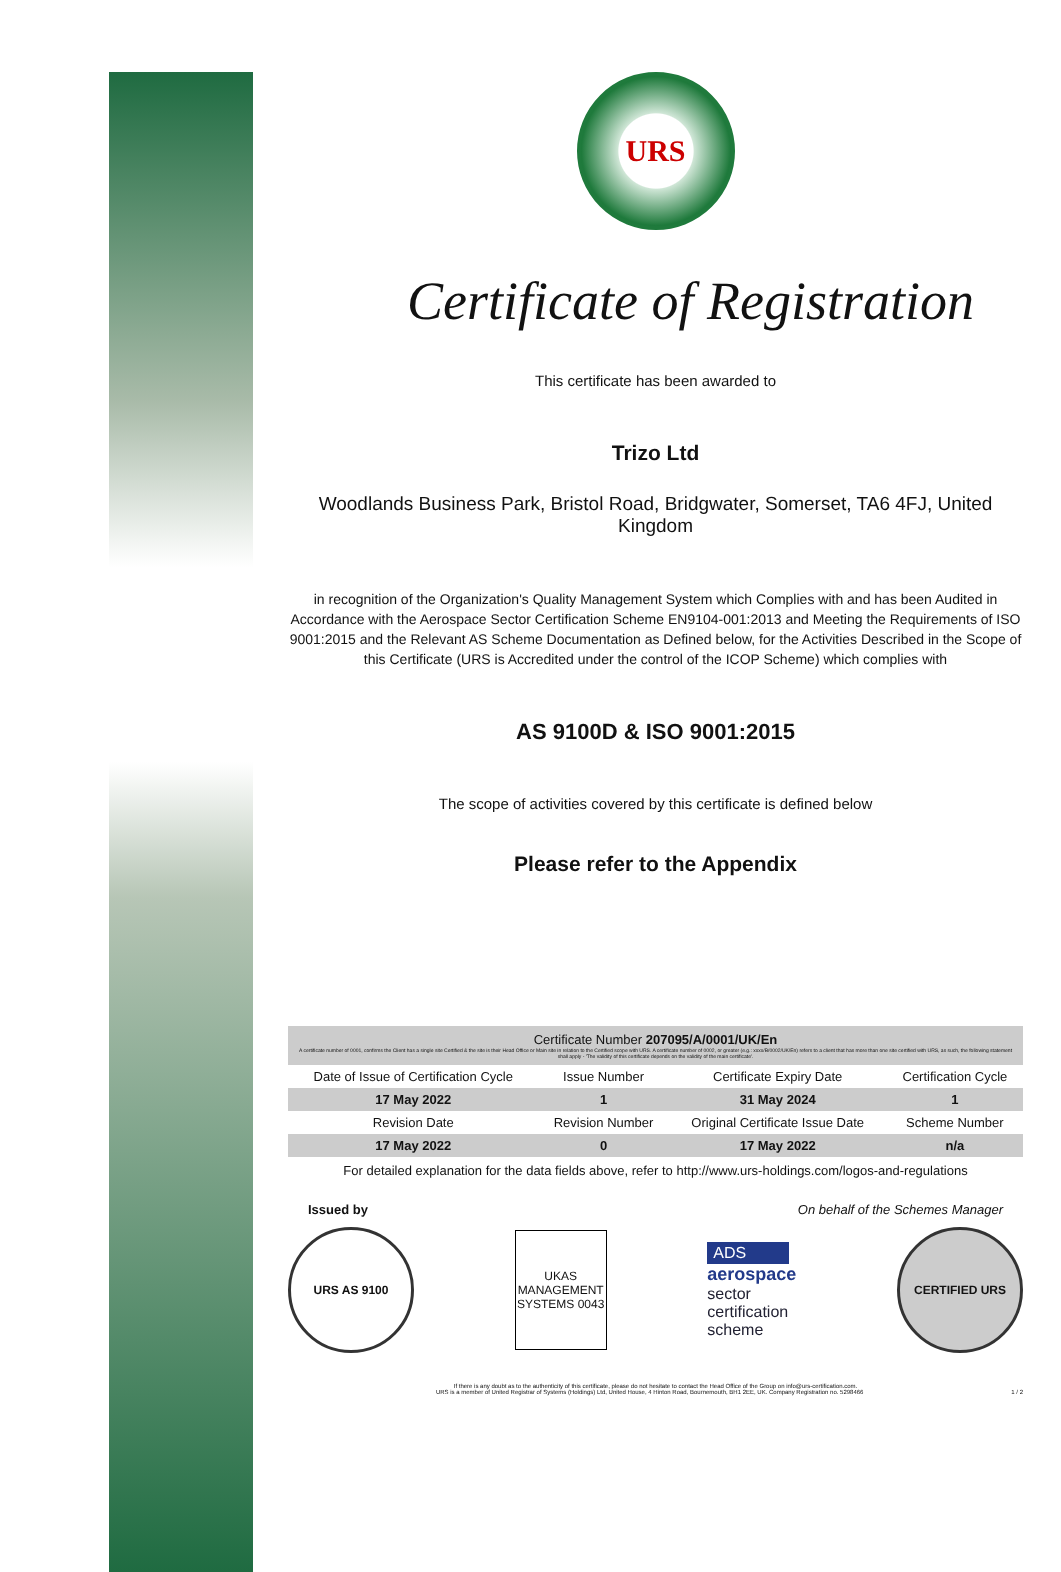URS
Certificate of Registration
This certificate has been awarded to
Trizo Ltd
Woodlands Business Park, Bristol Road, Bridgwater, Somerset, TA6 4FJ, United Kingdom
in recognition of the Organization's Quality Management System which Complies with and has been Audited in Accordance with the Aerospace Sector Certification Scheme EN9104-001:2013 and Meeting the Requirements of ISO 9001:2015 and the Relevant AS Scheme Documentation as Defined below, for the Activities Described in the Scope of this Certificate (URS is Accredited under the control of the ICOP Scheme) which complies with
AS 9100D & ISO 9001:2015
The scope of activities covered by this certificate is defined below
Please refer to the Appendix
Certificate Number 207095/A/0001/UK/En
A certificate number of 0001, confirms the Client has a single site Certified & the site is their Head Office or Main site in relation to the Certified scope with URS. A certificate number of 0002, or greater (e.g.: xxxx/B/0002/UK/En) refers to a client that has more than one site certified with URS, as such, the following statement shall apply - 'The validity of this certificate depends on the validity of the main certificate'.
| Date of Issue of Certification Cycle | Issue Number | Certificate Expiry Date | Certification Cycle |
| 17 May 2022 | 1 | 31 May 2024 | 1 |
| Revision Date | Revision Number | Original Certificate Issue Date | Scheme Number |
| 17 May 2022 | 0 | 17 May 2022 | n/a |
For detailed explanation for the data fields above, refer to http://www.urs-holdings.com/logos-and-regulations
Issued by On behalf of the Schemes Manager
URS AS 9100
UKAS MANAGEMENT SYSTEMS 0043
ADS
aerospace
sector
certification
scheme
CERTIFIED URS
If there is any doubt as to the authenticity of this certificate, please do not hesitate to contact the Head Office of the Group on info@urs-certification.com.
URS is a member of United Registrar of Systems (Holdings) Ltd, United House, 4 Hinton Road, Bournemouth, BH1 2EE, UK. Company Registration no. 5298466 1 / 2